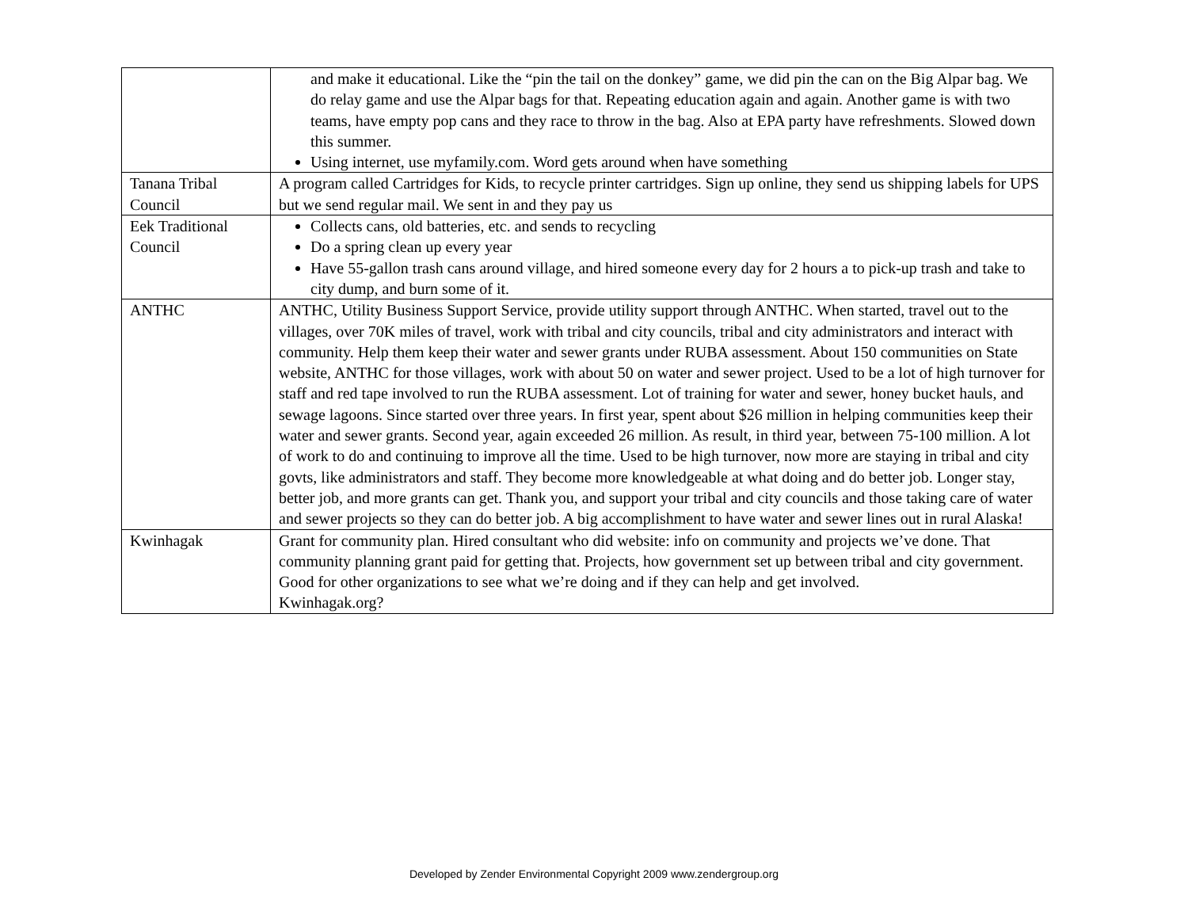| | and make it educational. Like the “pin the tail on the donkey” game, we did pin the can on the Big Alpar bag. We do relay game and use the Alpar bags for that. Repeating education again and again. Another game is with two teams, have empty pop cans and they race to throw in the bag. Also at EPA party have refreshments. Slowed down this summer. Using internet, use myfamily.com. Word gets around when have something |
| Tanana Tribal Council | A program called Cartridges for Kids, to recycle printer cartridges. Sign up online, they send us shipping labels for UPS but we send regular mail. We sent in and they pay us |
| Eek Traditional Council | Collects cans, old batteries, etc. and sends to recycling Do a spring clean up every year Have 55-gallon trash cans around village, and hired someone every day for 2 hours a to pick-up trash and take to city dump, and burn some of it. |
| ANTHC | ANTHC, Utility Business Support Service, provide utility support through ANTHC. When started, travel out to the villages, over 70K miles of travel, work with tribal and city councils, tribal and city administrators and interact with community. Help them keep their water and sewer grants under RUBA assessment. About 150 communities on State website, ANTHC for those villages, work with about 50 on water and sewer project. Used to be a lot of high turnover for staff and red tape involved to run the RUBA assessment. Lot of training for water and sewer, honey bucket hauls, and sewage lagoons. Since started over three years. In first year, spent about $26 million in helping communities keep their water and sewer grants. Second year, again exceeded 26 million. As result, in third year, between 75-100 million. A lot of work to do and continuing to improve all the time. Used to be high turnover, now more are staying in tribal and city govts, like administrators and staff. They become more knowledgeable at what doing and do better job. Longer stay, better job, and more grants can get. Thank you, and support your tribal and city councils and those taking care of water and sewer projects so they can do better job. A big accomplishment to have water and sewer lines out in rural Alaska! |
| Kwinhagak | Grant for community plan. Hired consultant who did website: info on community and projects we’ve done. That community planning grant paid for getting that. Projects, how government set up between tribal and city government. Good for other organizations to see what we’re doing and if they can help and get involved. Kwinhagak.org? |
Developed by Zender Environmental Copyright 2009 www.zendergroup.org